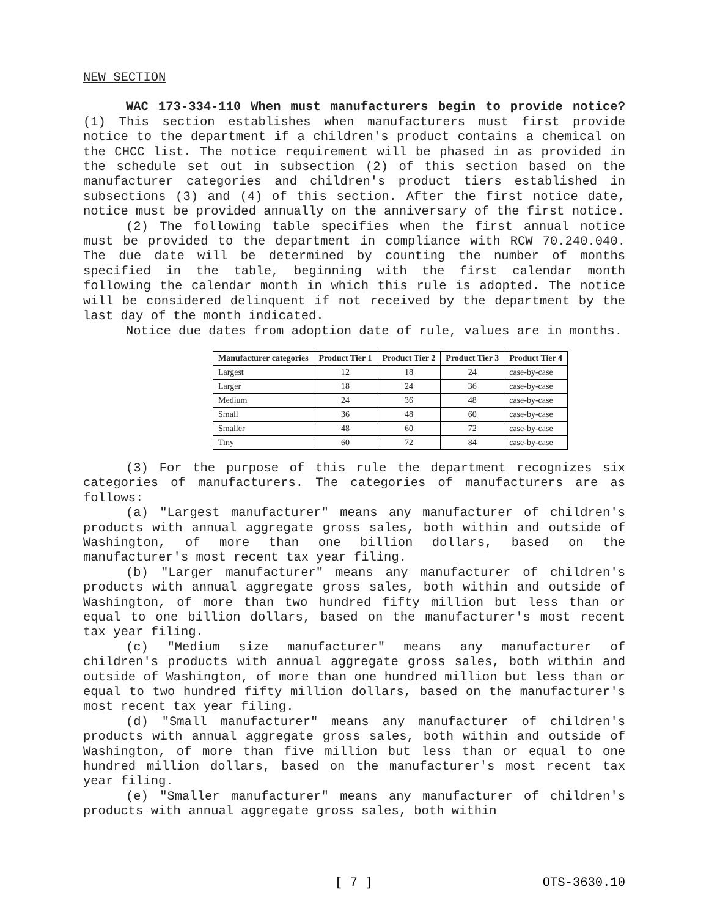NEW SECTION
WAC 173-334-110 When must manufacturers begin to provide notice? (1) This section establishes when manufacturers must first provide notice to the department if a children's product contains a chemical on the CHCC list. The notice requirement will be phased in as provided in the schedule set out in subsection (2) of this section based on the manufacturer categories and children's product tiers established in subsections (3) and (4) of this section. After the first notice date, notice must be provided annually on the anniversary of the first notice.
(2) The following table specifies when the first annual notice must be provided to the department in compliance with RCW 70.240.040. The due date will be determined by counting the number of months specified in the table, beginning with the first calendar month following the calendar month in which this rule is adopted. The notice will be considered delinquent if not received by the department by the last day of the month indicated.
Notice due dates from adoption date of rule, values are in months.
| Manufacturer categories | Product Tier 1 | Product Tier 2 | Product Tier 3 | Product Tier 4 |
| --- | --- | --- | --- | --- |
| Largest | 12 | 18 | 24 | case-by-case |
| Larger | 18 | 24 | 36 | case-by-case |
| Medium | 24 | 36 | 48 | case-by-case |
| Small | 36 | 48 | 60 | case-by-case |
| Smaller | 48 | 60 | 72 | case-by-case |
| Tiny | 60 | 72 | 84 | case-by-case |
(3) For the purpose of this rule the department recognizes six categories of manufacturers. The categories of manufacturers are as follows:
(a) "Largest manufacturer" means any manufacturer of children's products with annual aggregate gross sales, both within and outside of Washington, of more than one billion dollars, based on the manufacturer's most recent tax year filing.
(b) "Larger manufacturer" means any manufacturer of children's products with annual aggregate gross sales, both within and outside of Washington, of more than two hundred fifty million but less than or equal to one billion dollars, based on the manufacturer's most recent tax year filing.
(c) "Medium size manufacturer" means any manufacturer of children's products with annual aggregate gross sales, both within and outside of Washington, of more than one hundred million but less than or equal to two hundred fifty million dollars, based on the manufacturer's most recent tax year filing.
(d) "Small manufacturer" means any manufacturer of children's products with annual aggregate gross sales, both within and outside of Washington, of more than five million but less than or equal to one hundred million dollars, based on the manufacturer's most recent tax year filing.
(e) "Smaller manufacturer" means any manufacturer of children's products with annual aggregate gross sales, both within
[ 7 ] OTS-3630.10